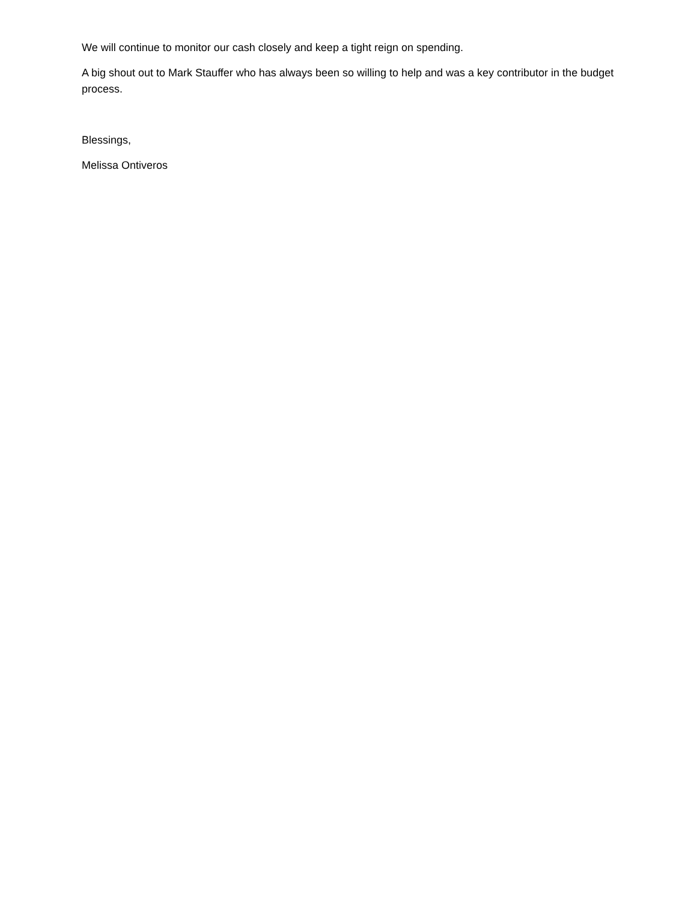We will continue to monitor our cash closely and keep a tight reign on spending.
A big shout out to Mark Stauffer who has always been so willing to help and was a key contributor in the budget process.
Blessings,
Melissa Ontiveros